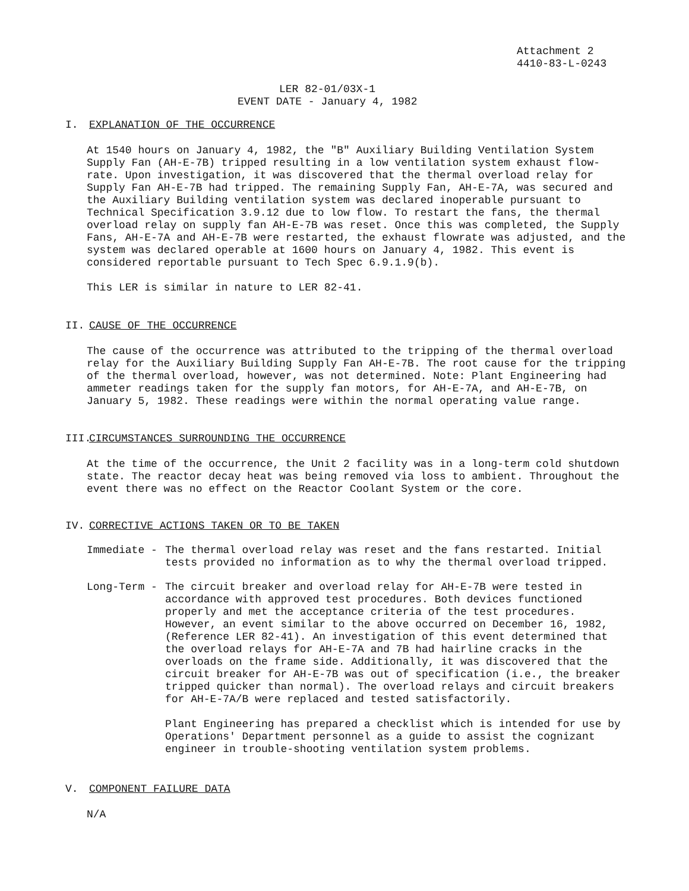Attachment 2
4410-83-L-0243
LER 82-01/03X-1
EVENT DATE - January 4, 1982
I. EXPLANATION OF THE OCCURRENCE
At 1540 hours on January 4, 1982, the "B" Auxiliary Building Ventilation System Supply Fan (AH-E-7B) tripped resulting in a low ventilation system exhaust flow-rate. Upon investigation, it was discovered that the thermal overload relay for Supply Fan AH-E-7B had tripped. The remaining Supply Fan, AH-E-7A, was secured and the Auxiliary Building ventilation system was declared inoperable pursuant to Technical Specification 3.9.12 due to low flow. To restart the fans, the thermal overload relay on supply fan AH-E-7B was reset. Once this was completed, the Supply Fans, AH-E-7A and AH-E-7B were restarted, the exhaust flowrate was adjusted, and the system was declared operable at 1600 hours on January 4, 1982. This event is considered reportable pursuant to Tech Spec 6.9.1.9(b).
This LER is similar in nature to LER 82-41.
II. CAUSE OF THE OCCURRENCE
The cause of the occurrence was attributed to the tripping of the thermal overload relay for the Auxiliary Building Supply Fan AH-E-7B. The root cause for the tripping of the thermal overload, however, was not determined. Note: Plant Engineering had ammeter readings taken for the supply fan motors, for AH-E-7A, and AH-E-7B, on January 5, 1982. These readings were within the normal operating value range.
III. CIRCUMSTANCES SURROUNDING THE OCCURRENCE
At the time of the occurrence, the Unit 2 facility was in a long-term cold shutdown state. The reactor decay heat was being removed via loss to ambient. Throughout the event there was no effect on the Reactor Coolant System or the core.
IV. CORRECTIVE ACTIONS TAKEN OR TO BE TAKEN
Immediate - The thermal overload relay was reset and the fans restarted. Initial tests provided no information as to why the thermal overload tripped.
Long-Term - The circuit breaker and overload relay for AH-E-7B were tested in accordance with approved test procedures. Both devices functioned properly and met the acceptance criteria of the test procedures. However, an event similar to the above occurred on December 16, 1982, (Reference LER 82-41). An investigation of this event determined that the overload relays for AH-E-7A and 7B had hairline cracks in the overloads on the frame side. Additionally, it was discovered that the circuit breaker for AH-E-7B was out of specification (i.e., the breaker tripped quicker than normal). The overload relays and circuit breakers for AH-E-7A/B were replaced and tested satisfactorily.
Plant Engineering has prepared a checklist which is intended for use by Operations' Department personnel as a guide to assist the cognizant engineer in trouble-shooting ventilation system problems.
V. COMPONENT FAILURE DATA
N/A